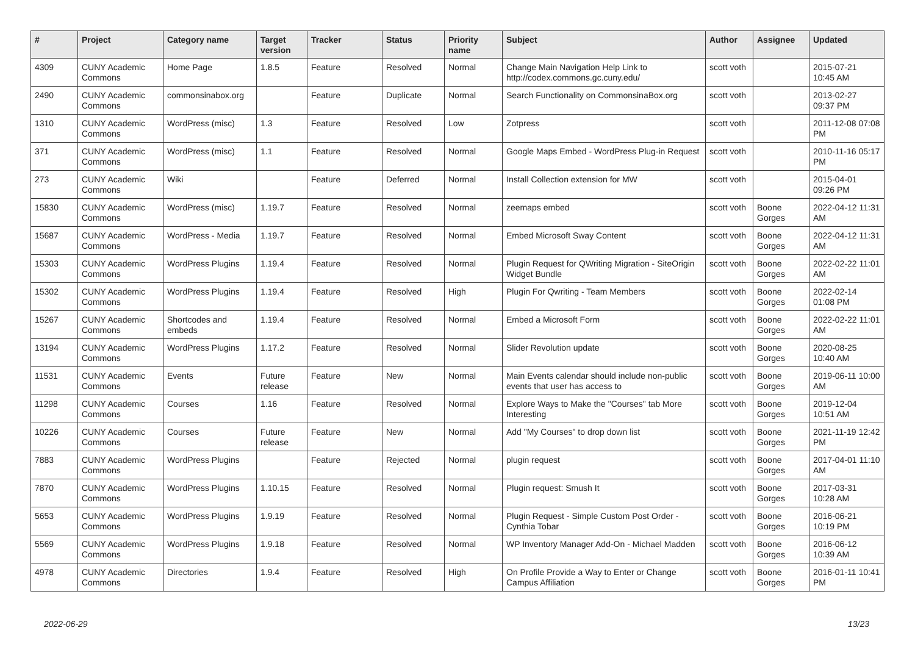| # | Project | Category name | Target version | Tracker | Status | Priority name | Subject | Author | Assignee | Updated |
| --- | --- | --- | --- | --- | --- | --- | --- | --- | --- | --- |
| 4309 | CUNY Academic Commons | Home Page | 1.8.5 | Feature | Resolved | Normal | Change Main Navigation Help Link to http://codex.commons.gc.cuny.edu/ | scott voth | | 2015-07-21 10:45 AM |
| 2490 | CUNY Academic Commons | commonsinabox.org | | Feature | Duplicate | Normal | Search Functionality on CommonsinaBox.org | scott voth | | 2013-02-27 09:37 PM |
| 1310 | CUNY Academic Commons | WordPress (misc) | 1.3 | Feature | Resolved | Low | Zotpress | scott voth | | 2011-12-08 07:08 PM |
| 371 | CUNY Academic Commons | WordPress (misc) | 1.1 | Feature | Resolved | Normal | Google Maps Embed - WordPress Plug-in Request | scott voth | | 2010-11-16 05:17 PM |
| 273 | CUNY Academic Commons | Wiki | | Feature | Deferred | Normal | Install Collection extension for MW | scott voth | | 2015-04-01 09:26 PM |
| 15830 | CUNY Academic Commons | WordPress (misc) | 1.19.7 | Feature | Resolved | Normal | zeemaps embed | scott voth | Boone Gorges | 2022-04-12 11:31 AM |
| 15687 | CUNY Academic Commons | WordPress - Media | 1.19.7 | Feature | Resolved | Normal | Embed Microsoft Sway Content | scott voth | Boone Gorges | 2022-04-12 11:31 AM |
| 15303 | CUNY Academic Commons | WordPress Plugins | 1.19.4 | Feature | Resolved | Normal | Plugin Request for QWriting Migration - SiteOrigin Widget Bundle | scott voth | Boone Gorges | 2022-02-22 11:01 AM |
| 15302 | CUNY Academic Commons | WordPress Plugins | 1.19.4 | Feature | Resolved | High | Plugin For Qwriting - Team Members | scott voth | Boone Gorges | 2022-02-14 01:08 PM |
| 15267 | CUNY Academic Commons | Shortcodes and embeds | 1.19.4 | Feature | Resolved | Normal | Embed a Microsoft Form | scott voth | Boone Gorges | 2022-02-22 11:01 AM |
| 13194 | CUNY Academic Commons | WordPress Plugins | 1.17.2 | Feature | Resolved | Normal | Slider Revolution update | scott voth | Boone Gorges | 2020-08-25 10:40 AM |
| 11531 | CUNY Academic Commons | Events | Future release | Feature | New | Normal | Main Events calendar should include non-public events that user has access to | scott voth | Boone Gorges | 2019-06-11 10:00 AM |
| 11298 | CUNY Academic Commons | Courses | 1.16 | Feature | Resolved | Normal | Explore Ways to Make the "Courses" tab More Interesting | scott voth | Boone Gorges | 2019-12-04 10:51 AM |
| 10226 | CUNY Academic Commons | Courses | Future release | Feature | New | Normal | Add "My Courses" to drop down list | scott voth | Boone Gorges | 2021-11-19 12:42 PM |
| 7883 | CUNY Academic Commons | WordPress Plugins | | Feature | Rejected | Normal | plugin request | scott voth | Boone Gorges | 2017-04-01 11:10 AM |
| 7870 | CUNY Academic Commons | WordPress Plugins | 1.10.15 | Feature | Resolved | Normal | Plugin request: Smush It | scott voth | Boone Gorges | 2017-03-31 10:28 AM |
| 5653 | CUNY Academic Commons | WordPress Plugins | 1.9.19 | Feature | Resolved | Normal | Plugin Request - Simple Custom Post Order - Cynthia Tobar | scott voth | Boone Gorges | 2016-06-21 10:19 PM |
| 5569 | CUNY Academic Commons | WordPress Plugins | 1.9.18 | Feature | Resolved | Normal | WP Inventory Manager Add-On - Michael Madden | scott voth | Boone Gorges | 2016-06-12 10:39 AM |
| 4978 | CUNY Academic Commons | Directories | 1.9.4 | Feature | Resolved | High | On Profile Provide a Way to Enter or Change Campus Affiliation | scott voth | Boone Gorges | 2016-01-11 10:41 PM |
2022-06-29 13/23